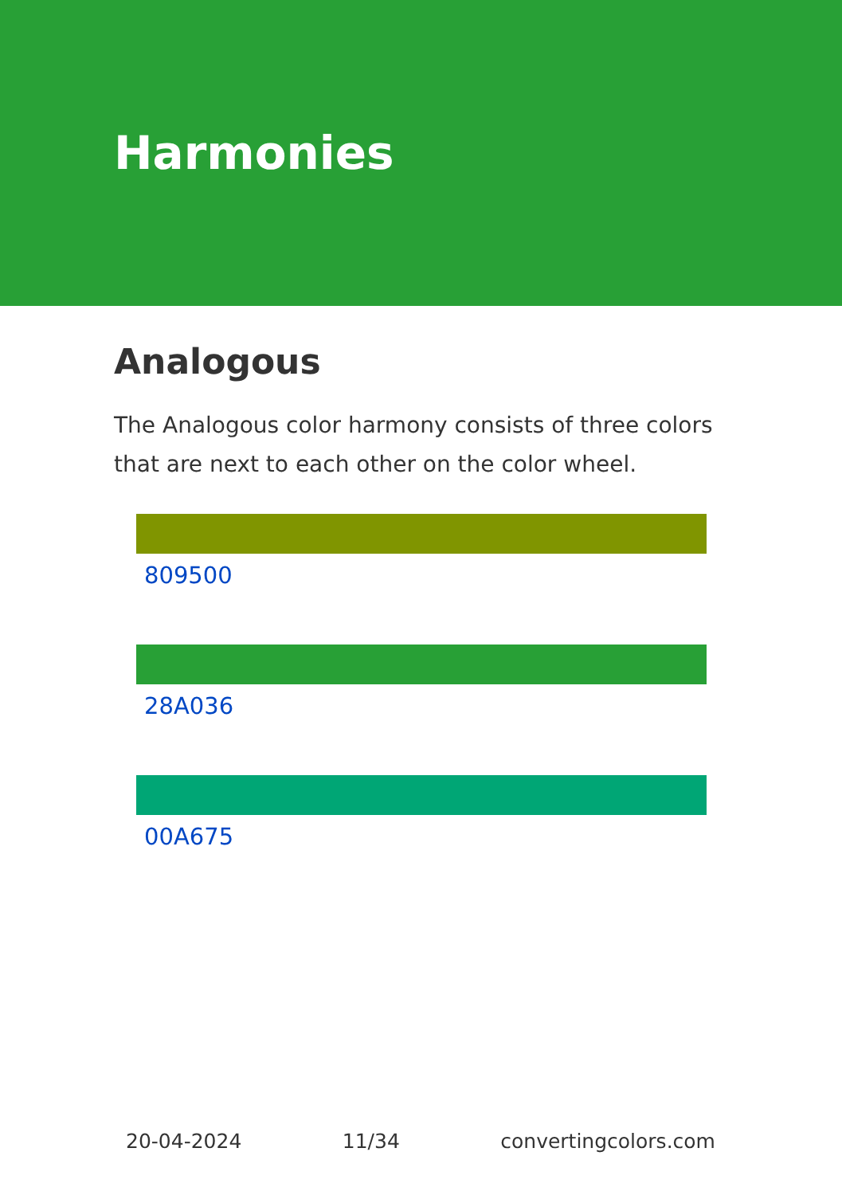Harmonies
Analogous
The Analogous color harmony consists of three colors that are next to each other on the color wheel.
809500
28A036
00A675
20-04-2024 11/34 convertingcolors.com